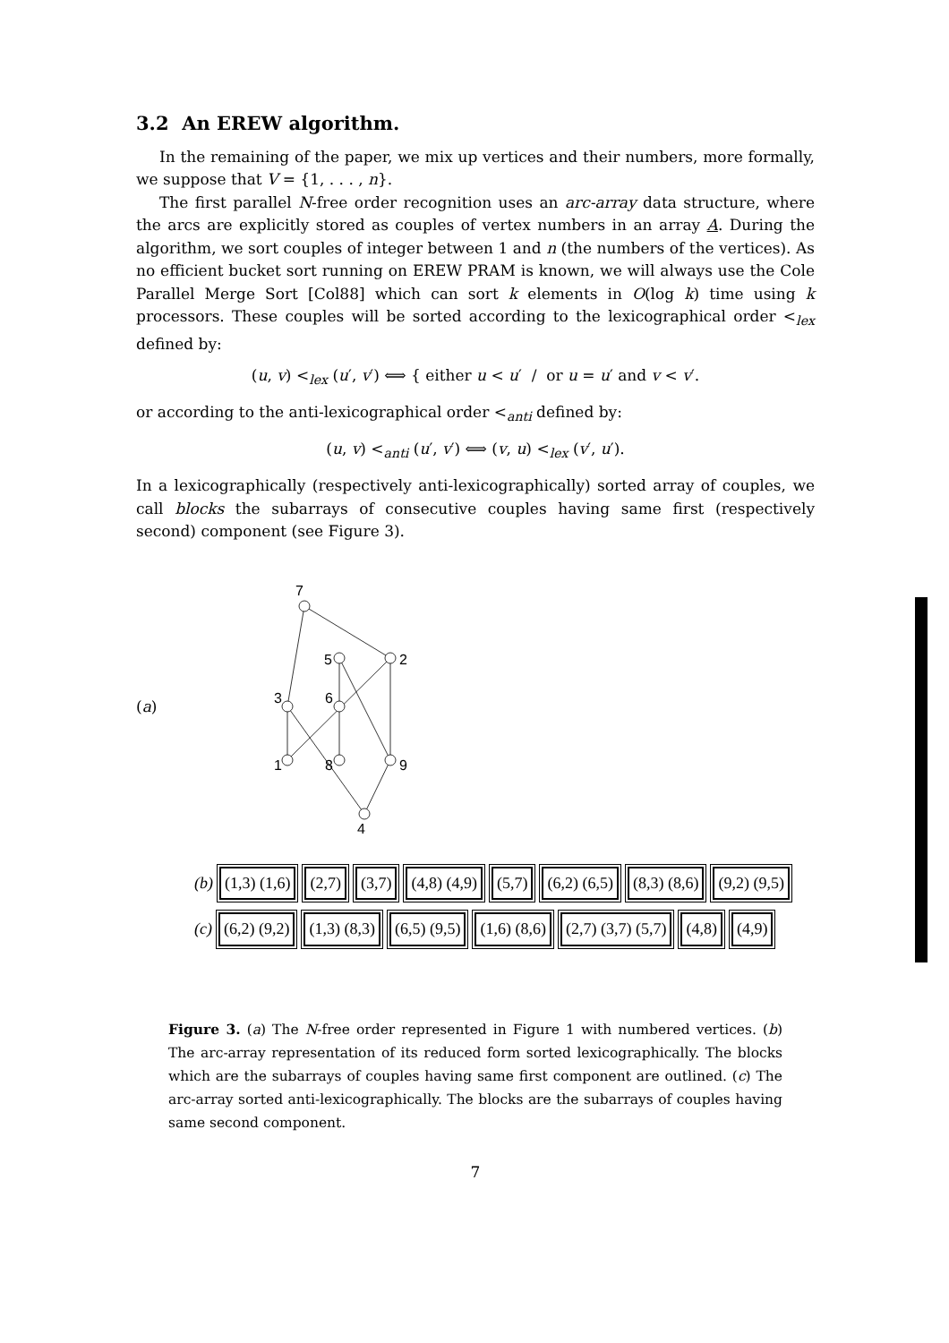3.2 An EREW algorithm.
In the remaining of the paper, we mix up vertices and their numbers, more formally, we suppose that V = {1, . . . , n}.
The first parallel N-free order recognition uses an arc-array data structure, where the arcs are explicitly stored as couples of vertex numbers in an array A. During the algorithm, we sort couples of integer between 1 and n (the numbers of the vertices). As no efficient bucket sort running on EREW PRAM is known, we will always use the Cole Parallel Merge Sort [Col88] which can sort k elements in O(log k) time using k processors. These couples will be sorted according to the lexicographical order <<sub>lex</sub> defined by:
(u, v) <<sub>lex</sub> (u′, v′) ⟺ { either u < u′ / or u = u′ and v < v′.
or according to the anti-lexicographical order <<sub>anti</sub> defined by:
(u, v) <<sub>anti</sub> (u′, v′) ⟺ (v, u) <<sub>lex</sub> (v′, u′).
In a lexicographically (respectively anti-lexicographically) sorted array of couples, we call blocks the subarrays of consecutive couples having same first (respectively second) component (see Figure 3).
(a)
7
5
2
3
6
1
8
9
4
(b) (1,3) (1,6) (2,7) (3,7) (4,8) (4,9) (5,7) (6,2) (6,5) (8,3) (8,6) (9,2) (9,5)
(c) (6,2) (9,2) (1,3) (8,3) (6,5) (9,5) (1,6) (8,6) (2,7) (3,7) (5,7) (4,8) (4,9)
Figure 3. (a) The N-free order represented in Figure 1 with numbered vertices. (b) The arc-array representation of its reduced form sorted lexicographically. The blocks which are the subarrays of couples having same first component are outlined. (c) The arc-array sorted anti-lexicographically. The blocks are the subarrays of couples having same second component.
7